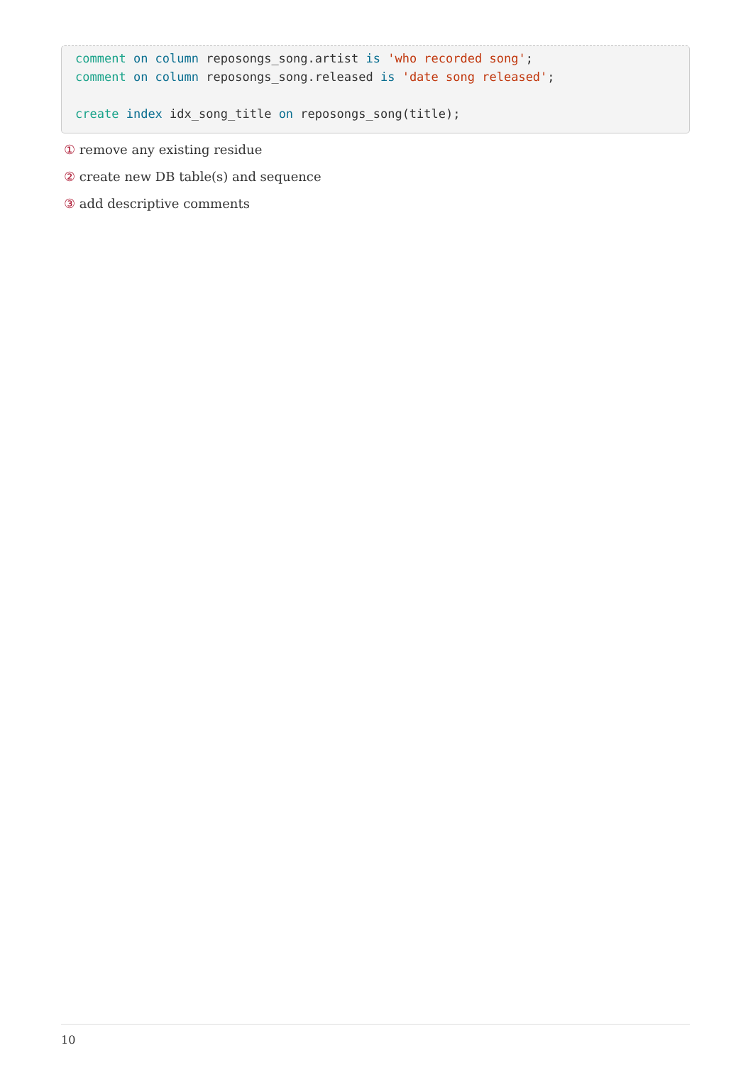comment on column reposongs_song.artist is 'who recorded song';
comment on column reposongs_song.released is 'date song released';

create index idx_song_title on reposongs_song(title);
① remove any existing residue
② create new DB table(s) and sequence
③ add descriptive comments
10